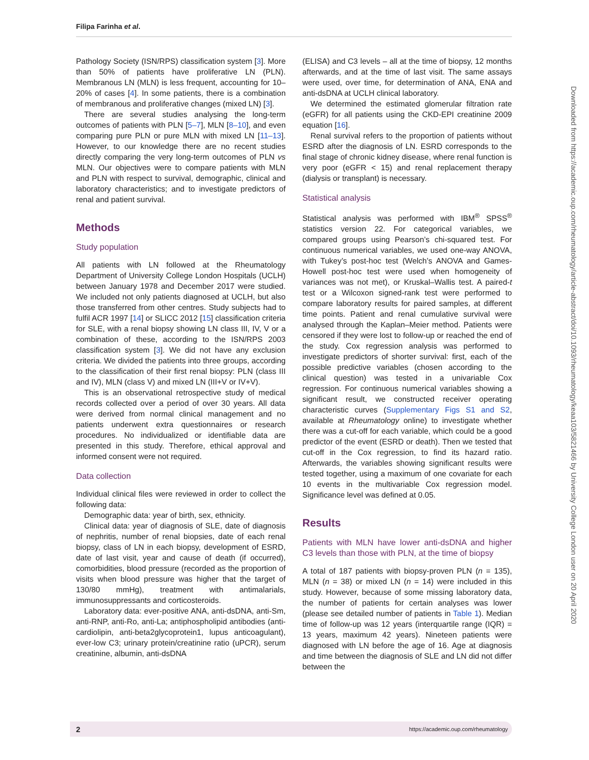Filipa Farinha et al.
Downloaded from https://academic.oup.com/rheumatology/article-abstract/doi/10.1093/rheumatology/keaa103/5821466 by University College London user on 20 April 2020
Pathology Society (ISN/RPS) classification system [3]. More than 50% of patients have proliferative LN (PLN). Membranous LN (MLN) is less frequent, accounting for 10–20% of cases [4]. In some patients, there is a combination of membranous and proliferative changes (mixed LN) [3].
There are several studies analysing the long-term outcomes of patients with PLN [5–7], MLN [8–10], and even comparing pure PLN or pure MLN with mixed LN [11–13]. However, to our knowledge there are no recent studies directly comparing the very long-term outcomes of PLN vs MLN. Our objectives were to compare patients with MLN and PLN with respect to survival, demographic, clinical and laboratory characteristics; and to investigate predictors of renal and patient survival.
Methods
Study population
All patients with LN followed at the Rheumatology Department of University College London Hospitals (UCLH) between January 1978 and December 2017 were studied. We included not only patients diagnosed at UCLH, but also those transferred from other centres. Study subjects had to fulfil ACR 1997 [14] or SLICC 2012 [15] classification criteria for SLE, with a renal biopsy showing LN class III, IV, V or a combination of these, according to the ISN/RPS 2003 classification system [3]. We did not have any exclusion criteria. We divided the patients into three groups, according to the classification of their first renal biopsy: PLN (class III and IV), MLN (class V) and mixed LN (III+V or IV+V).
This is an observational retrospective study of medical records collected over a period of over 30 years. All data were derived from normal clinical management and no patients underwent extra questionnaires or research procedures. No individualized or identifiable data are presented in this study. Therefore, ethical approval and informed consent were not required.
Data collection
Individual clinical files were reviewed in order to collect the following data:
Demographic data: year of birth, sex, ethnicity.
Clinical data: year of diagnosis of SLE, date of diagnosis of nephritis, number of renal biopsies, date of each renal biopsy, class of LN in each biopsy, development of ESRD, date of last visit, year and cause of death (if occurred), comorbidities, blood pressure (recorded as the proportion of visits when blood pressure was higher that the target of 130/80 mmHg), treatment with antimalarials, immunosuppressants and corticosteroids.
Laboratory data: ever-positive ANA, anti-dsDNA, anti-Sm, anti-RNP, anti-Ro, anti-La; antiphospholipid antibodies (anti-cardiolipin, anti-beta2glycoprotein1, lupus anticoagulant), ever-low C3; urinary protein/creatinine ratio (uPCR), serum creatinine, albumin, anti-dsDNA
(ELISA) and C3 levels – all at the time of biopsy, 12 months afterwards, and at the time of last visit. The same assays were used, over time, for determination of ANA, ENA and anti-dsDNA at UCLH clinical laboratory.
We determined the estimated glomerular filtration rate (eGFR) for all patients using the CKD-EPI creatinine 2009 equation [16].
Renal survival refers to the proportion of patients without ESRD after the diagnosis of LN. ESRD corresponds to the final stage of chronic kidney disease, where renal function is very poor (eGFR < 15) and renal replacement therapy (dialysis or transplant) is necessary.
Statistical analysis
Statistical analysis was performed with IBM<sup>®</sup> SPSS<sup>®</sup> statistics version 22. For categorical variables, we compared groups using Pearson’s chi-squared test. For continuous numerical variables, we used one-way ANOVA, with Tukey’s post-hoc test (Welch’s ANOVA and Games-Howell post-hoc test were used when homogeneity of variances was not met), or Kruskal–Wallis test. A paired-t test or a Wilcoxon signed-rank test were performed to compare laboratory results for paired samples, at different time points. Patient and renal cumulative survival were analysed through the Kaplan–Meier method. Patients were censored if they were lost to follow-up or reached the end of the study. Cox regression analysis was performed to investigate predictors of shorter survival: first, each of the possible predictive variables (chosen according to the clinical question) was tested in a univariable Cox regression. For continuous numerical variables showing a significant result, we constructed receiver operating characteristic curves (Supplementary Figs S1 and S2, available at Rheumatology online) to investigate whether there was a cut-off for each variable, which could be a good predictor of the event (ESRD or death). Then we tested that cut-off in the Cox regression, to find its hazard ratio. Afterwards, the variables showing significant results were tested together, using a maximum of one covariate for each 10 events in the multivariable Cox regression model. Significance level was defined at 0.05.
Results
Patients with MLN have lower anti-dsDNA and higher C3 levels than those with PLN, at the time of biopsy
A total of 187 patients with biopsy-proven PLN (n = 135), MLN (n = 38) or mixed LN (n = 14) were included in this study. However, because of some missing laboratory data, the number of patients for certain analyses was lower (please see detailed number of patients in Table 1). Median time of follow-up was 12 years (interquartile range (IQR) = 13 years, maximum 42 years). Nineteen patients were diagnosed with LN before the age of 16. Age at diagnosis and time between the diagnosis of SLE and LN did not differ between the
2 https://academic.oup.com/rheumatology